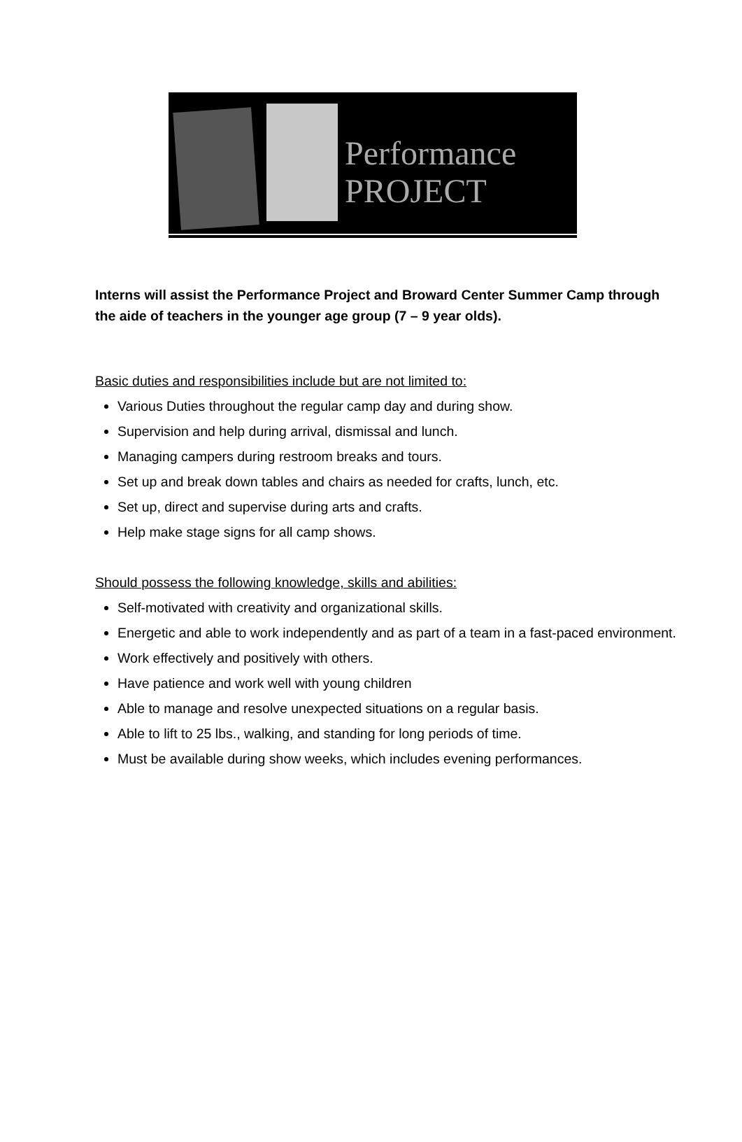Performance
PROJECT
Interns will assist the Performance Project and Broward Center Summer Camp through the aide of teachers in the younger age group (7 – 9 year olds).
Basic duties and responsibilities include but are not limited to:
Various Duties throughout the regular camp day and during show.
Supervision and help during arrival, dismissal and lunch.
Managing campers during restroom breaks and tours.
Set up and break down tables and chairs as needed for crafts, lunch, etc.
Set up, direct and supervise during arts and crafts.
Help make stage signs for all camp shows.
Should possess the following knowledge, skills and abilities:
Self-motivated with creativity and organizational skills.
Energetic and able to work independently and as part of a team in a fast-paced environment.
Work effectively and positively with others.
Have patience and work well with young children
Able to manage and resolve unexpected situations on a regular basis.
Able to lift to 25 lbs., walking, and standing for long periods of time.
Must be available during show weeks, which includes evening performances.